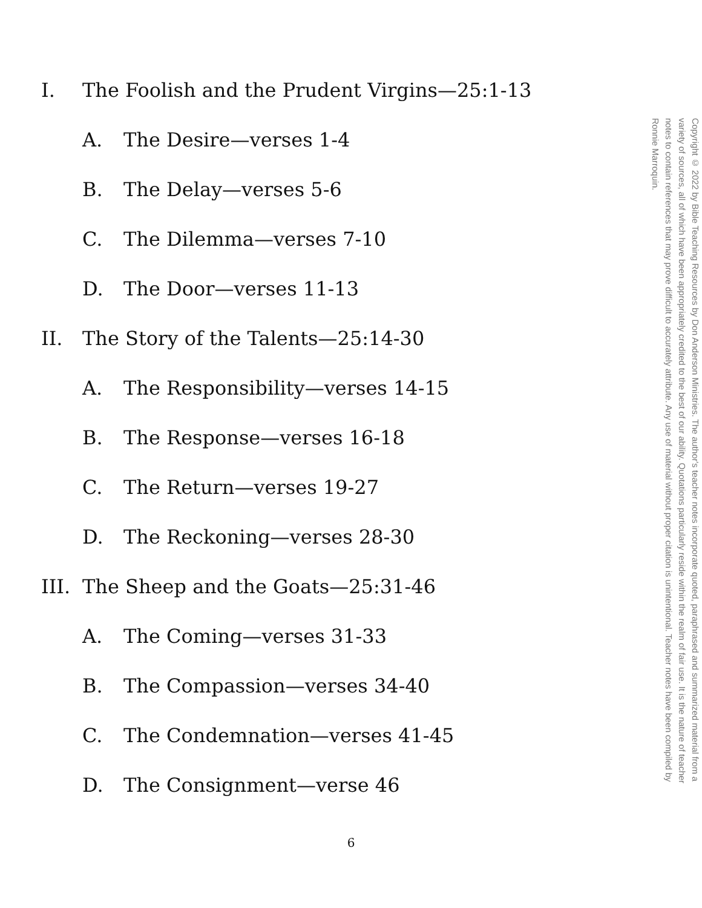Copyright © 2022 by Bible Teaching Resources by Don Anderson Ministries. The author's teacher notes incorporate quoted, paraphrased and summarized material from a variety of sources, all of which have been appropriately credited to the best of our ability. Quotations particularly reside within the realm of fair use. It is the nature of teacher notes to contain references that may prove difficult to accurately attribute. Any use of material without proper citation is unintentional. Teacher notes have been compiled by Ronnie Marroquin.
I. The Foolish and the Prudent Virgins—25:1-13
A. The Desire—verses 1-4
B. The Delay—verses 5-6
C. The Dilemma—verses 7-10
D. The Door—verses 11-13
II. The Story of the Talents—25:14-30
A. The Responsibility—verses 14-15
B. The Response—verses 16-18
C. The Return—verses 19-27
D. The Reckoning—verses 28-30
III. The Sheep and the Goats—25:31-46
A. The Coming—verses 31-33
B. The Compassion—verses 34-40
C. The Condemnation—verses 41-45
D. The Consignment—verse 46
6